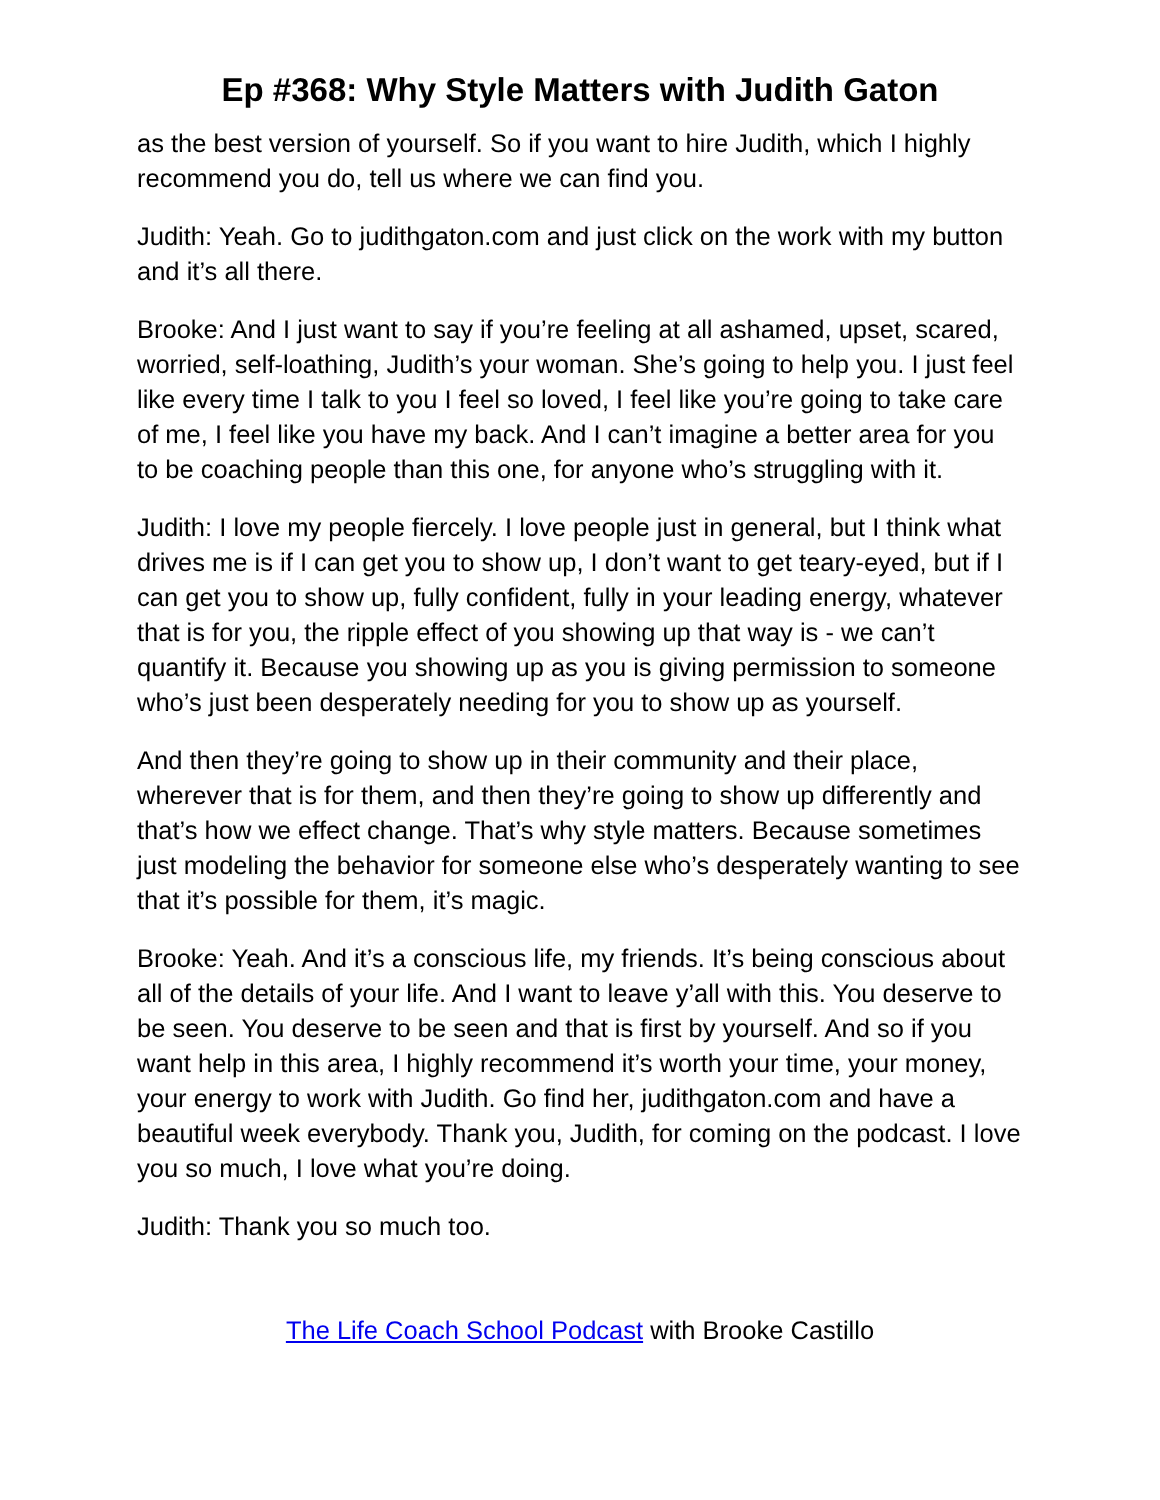Ep #368: Why Style Matters with Judith Gaton
as the best version of yourself. So if you want to hire Judith, which I highly recommend you do, tell us where we can find you.
Judith: Yeah. Go to judithgaton.com and just click on the work with my button and it’s all there.
Brooke: And I just want to say if you’re feeling at all ashamed, upset, scared, worried, self-loathing, Judith’s your woman. She’s going to help you. I just feel like every time I talk to you I feel so loved, I feel like you’re going to take care of me, I feel like you have my back. And I can’t imagine a better area for you to be coaching people than this one, for anyone who’s struggling with it.
Judith: I love my people fiercely. I love people just in general, but I think what drives me is if I can get you to show up, I don’t want to get teary-eyed, but if I can get you to show up, fully confident, fully in your leading energy, whatever that is for you, the ripple effect of you showing up that way is - we can’t quantify it. Because you showing up as you is giving permission to someone who’s just been desperately needing for you to show up as yourself.
And then they’re going to show up in their community and their place, wherever that is for them, and then they’re going to show up differently and that’s how we effect change. That’s why style matters. Because sometimes just modeling the behavior for someone else who’s desperately wanting to see that it’s possible for them, it’s magic.
Brooke: Yeah. And it’s a conscious life, my friends. It’s being conscious about all of the details of your life. And I want to leave y’all with this. You deserve to be seen. You deserve to be seen and that is first by yourself. And so if you want help in this area, I highly recommend it’s worth your time, your money, your energy to work with Judith. Go find her, judithgaton.com and have a beautiful week everybody. Thank you, Judith, for coming on the podcast. I love you so much, I love what you’re doing.
Judith: Thank you so much too.
The Life Coach School Podcast with Brooke Castillo